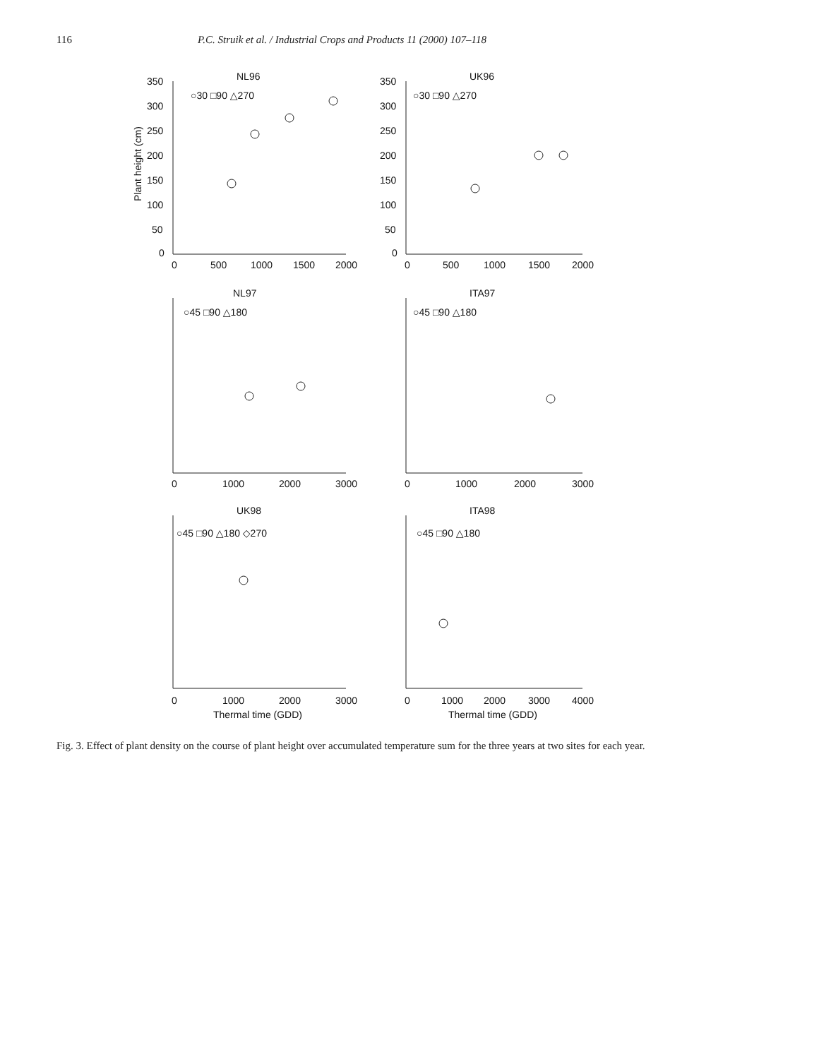116 P.C. Struik et al. / Industrial Crops and Products 11 (2000) 107–118
NL96
UK96
NL97
ITA97
UK98
ITA98
○30 □90 △270
○30 □90 △270
○45 □90 △180
○45 □90 △180
○45 □90 △180 ◇270
○45 □90 △180
Plant height (cm)
350
300
250
200
150
100
50
0
350
300
250
200
150
100
50
0
0
500
1000
1500
2000
0
500
1000
1500
2000
0
1000
2000
3000
0
1000
2000
3000
0
1000
2000
3000
0
1000
2000
3000
4000
Thermal time (GDD)
Thermal time (GDD)
Fig. 3. Effect of plant density on the course of plant height over accumulated temperature sum for the three years at two sites for each year.